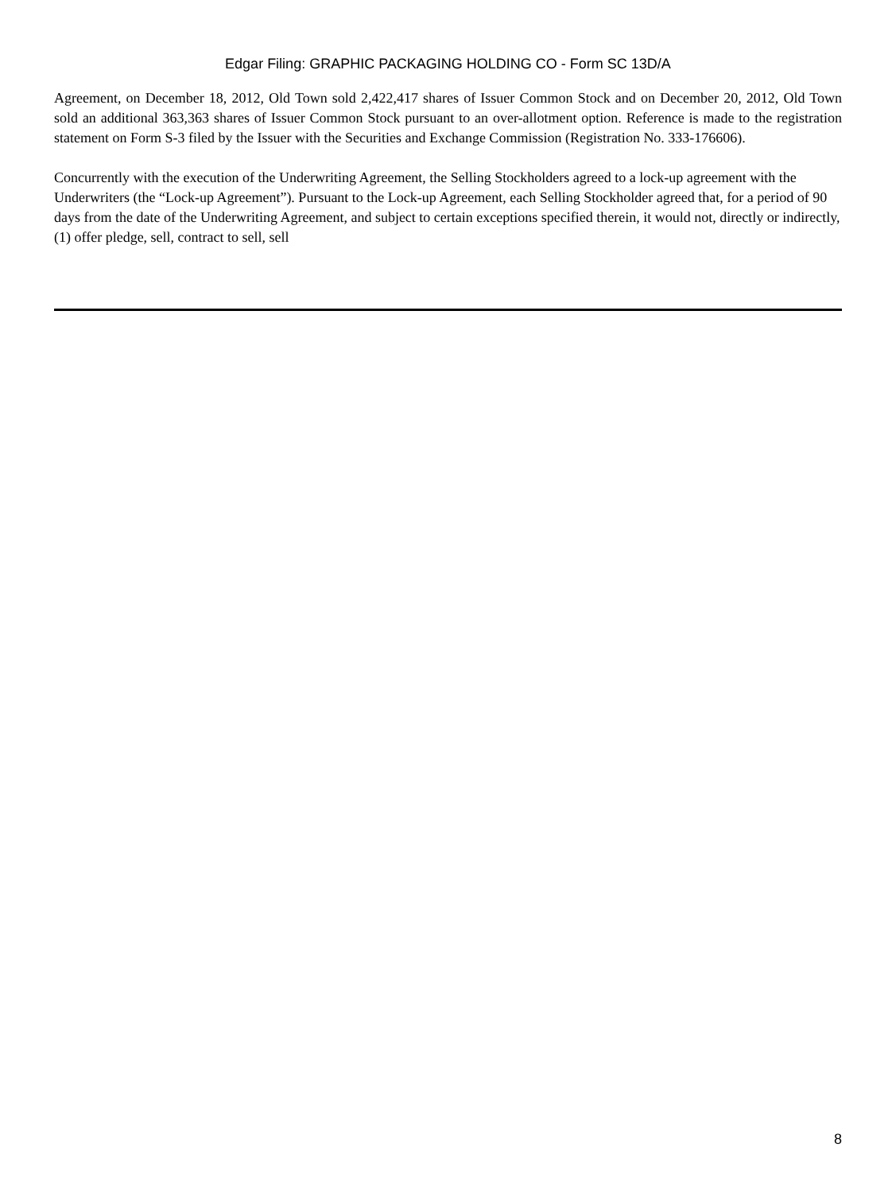Edgar Filing: GRAPHIC PACKAGING HOLDING CO - Form SC 13D/A
Agreement, on December 18, 2012, Old Town sold 2,422,417 shares of Issuer Common Stock and on December 20, 2012, Old Town sold an additional 363,363 shares of Issuer Common Stock pursuant to an over-allotment option. Reference is made to the registration statement on Form S-3 filed by the Issuer with the Securities and Exchange Commission (Registration No. 333-176606).
Concurrently with the execution of the Underwriting Agreement, the Selling Stockholders agreed to a lock-up agreement with the Underwriters (the “Lock-up Agreement”). Pursuant to the Lock-up Agreement, each Selling Stockholder agreed that, for a period of 90 days from the date of the Underwriting Agreement, and subject to certain exceptions specified therein, it would not, directly or indirectly, (1) offer pledge, sell, contract to sell, sell
8